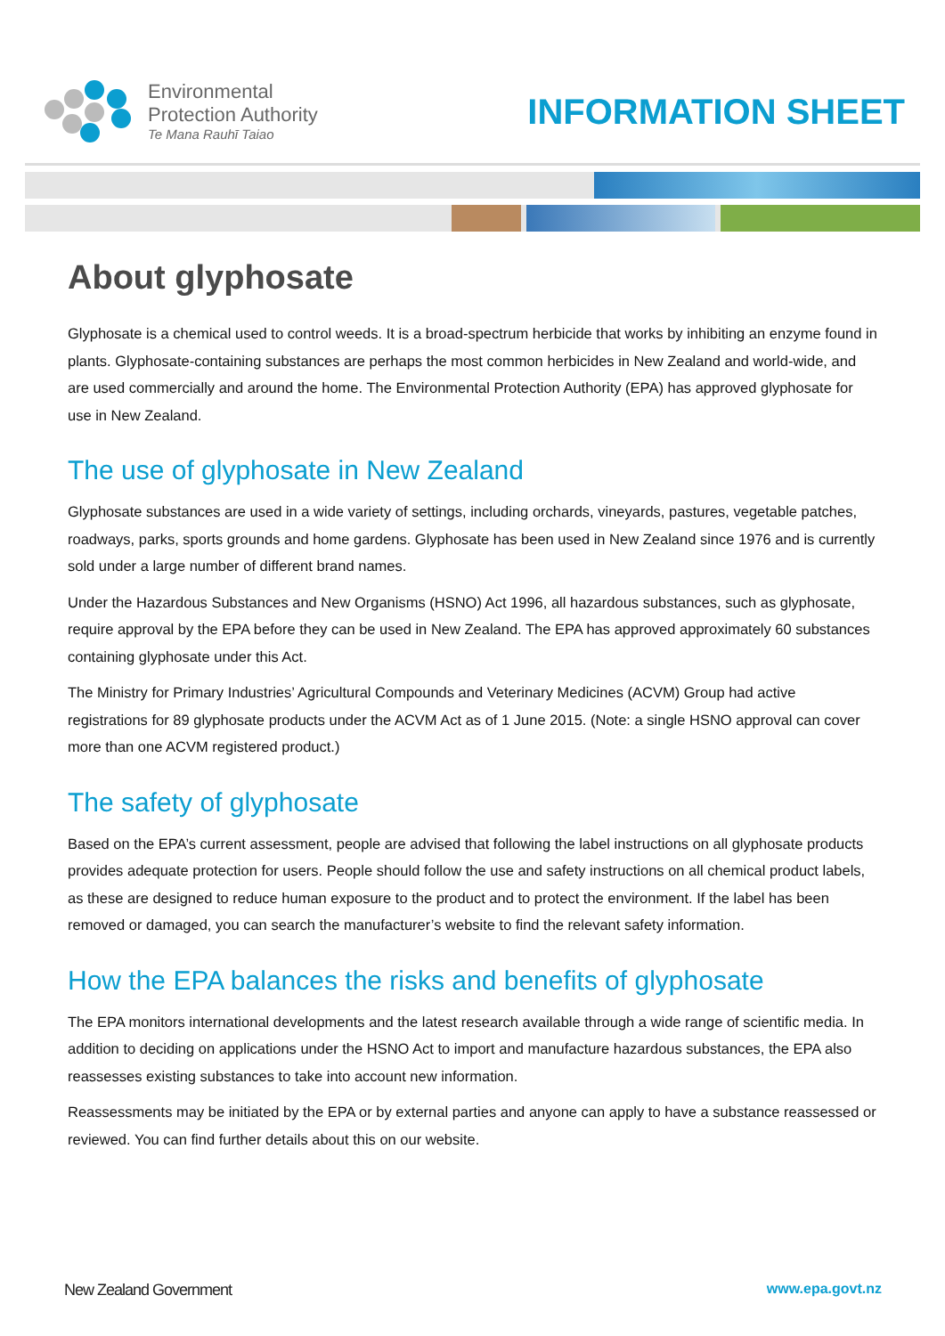Environmental
Protection Authority
Te Mana Rauhī Taiao
INFORMATION SHEET
About glyphosate
Glyphosate is a chemical used to control weeds. It is a broad-spectrum herbicide that works by inhibiting an enzyme found in plants. Glyphosate-containing substances are perhaps the most common herbicides in New Zealand and world-wide, and are used commercially and around the home. The Environmental Protection Authority (EPA) has approved glyphosate for use in New Zealand.
The use of glyphosate in New Zealand
Glyphosate substances are used in a wide variety of settings, including orchards, vineyards, pastures, vegetable patches, roadways, parks, sports grounds and home gardens. Glyphosate has been used in New Zealand since 1976 and is currently sold under a large number of different brand names.
Under the Hazardous Substances and New Organisms (HSNO) Act 1996, all hazardous substances, such as glyphosate, require approval by the EPA before they can be used in New Zealand. The EPA has approved approximately 60 substances containing glyphosate under this Act.
The Ministry for Primary Industries’ Agricultural Compounds and Veterinary Medicines (ACVM) Group had active registrations for 89 glyphosate products under the ACVM Act as of 1 June 2015. (Note: a single HSNO approval can cover more than one ACVM registered product.)
The safety of glyphosate
Based on the EPA’s current assessment, people are advised that following the label instructions on all glyphosate products provides adequate protection for users. People should follow the use and safety instructions on all chemical product labels, as these are designed to reduce human exposure to the product and to protect the environment. If the label has been removed or damaged, you can search the manufacturer’s website to find the relevant safety information.
How the EPA balances the risks and benefits of glyphosate
The EPA monitors international developments and the latest research available through a wide range of scientific media. In addition to deciding on applications under the HSNO Act to import and manufacture hazardous substances, the EPA also reassesses existing substances to take into account new information.
Reassessments may be initiated by the EPA or by external parties and anyone can apply to have a substance reassessed or reviewed. You can find further details about this on our website.
New Zealand Government www.epa.govt.nz